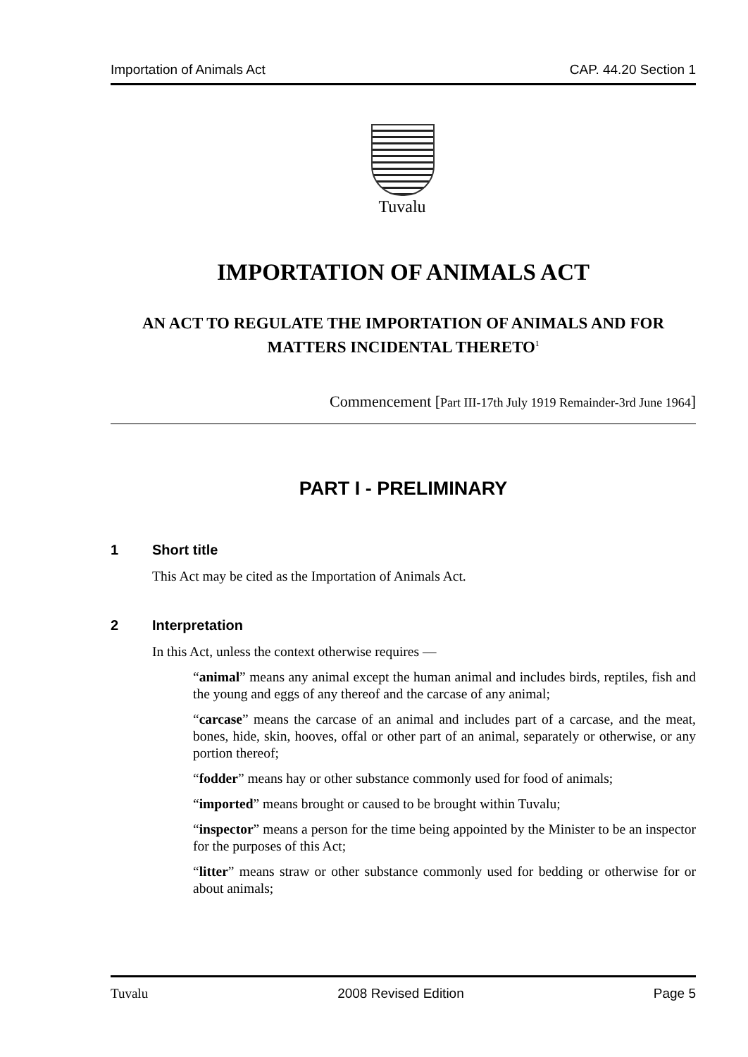Importation of Animals Act CAP. 44.20 Section 1
Tuvalu
IMPORTATION OF ANIMALS ACT
AN ACT TO REGULATE THE IMPORTATION OF ANIMALS AND FOR MATTERS INCIDENTAL THERETO<sup>1</sup>
Commencement [Part III-17th July 1919 Remainder-3rd June 1964]
PART I - PRELIMINARY
1 Short title
This Act may be cited as the Importation of Animals Act.
2 Interpretation
In this Act, unless the context otherwise requires —
“animal” means any animal except the human animal and includes birds, reptiles, fish and the young and eggs of any thereof and the carcase of any animal;
“carcase” means the carcase of an animal and includes part of a carcase, and the meat, bones, hide, skin, hooves, offal or other part of an animal, separately or otherwise, or any portion thereof;
“fodder” means hay or other substance commonly used for food of animals;
“imported” means brought or caused to be brought within Tuvalu;
“inspector” means a person for the time being appointed by the Minister to be an inspector for the purposes of this Act;
“litter” means straw or other substance commonly used for bedding or otherwise for or about animals;
Tuvalu 2008 Revised Edition Page 5